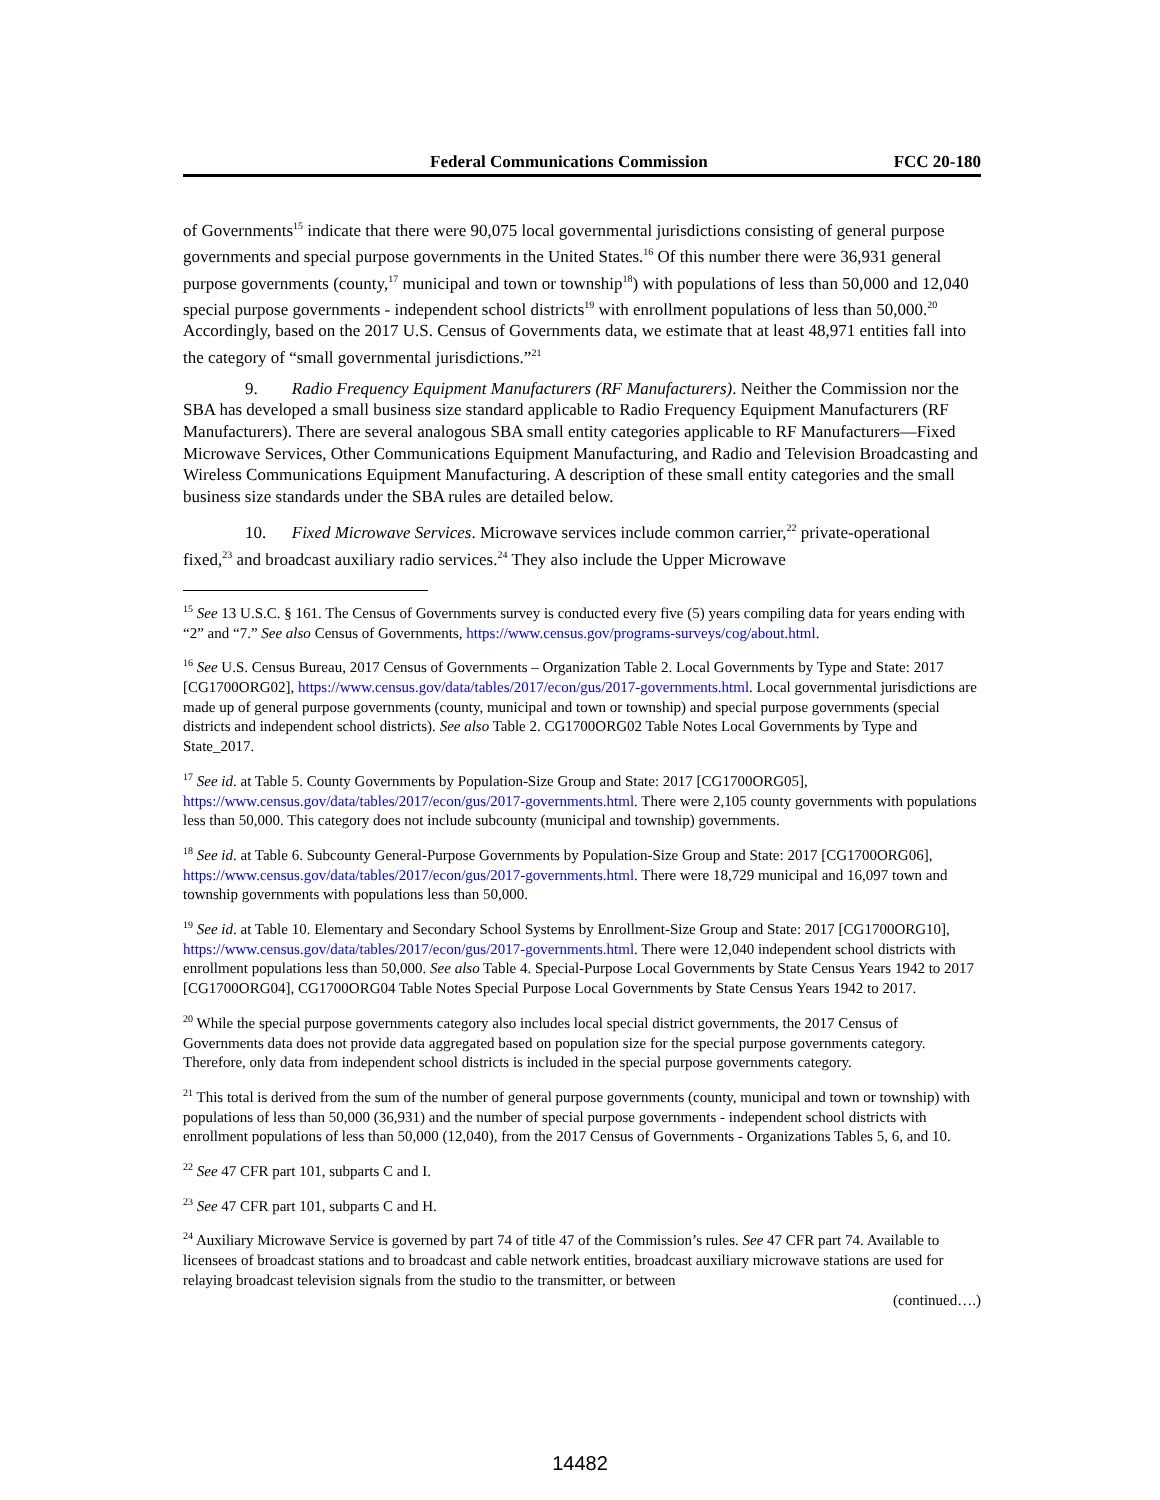Federal Communications Commission FCC 20-180
of Governments<sup>15</sup> indicate that there were 90,075 local governmental jurisdictions consisting of general purpose governments and special purpose governments in the United States.<sup>16</sup> Of this number there were 36,931 general purpose governments (county,<sup>17</sup> municipal and town or township<sup>18</sup>) with populations of less than 50,000 and 12,040 special purpose governments - independent school districts<sup>19</sup> with enrollment populations of less than 50,000.<sup>20</sup> Accordingly, based on the 2017 U.S. Census of Governments data, we estimate that at least 48,971 entities fall into the category of “small governmental jurisdictions.”<sup>21</sup>
9. Radio Frequency Equipment Manufacturers (RF Manufacturers). Neither the Commission nor the SBA has developed a small business size standard applicable to Radio Frequency Equipment Manufacturers (RF Manufacturers). There are several analogous SBA small entity categories applicable to RF Manufacturers—Fixed Microwave Services, Other Communications Equipment Manufacturing, and Radio and Television Broadcasting and Wireless Communications Equipment Manufacturing. A description of these small entity categories and the small business size standards under the SBA rules are detailed below.
10. Fixed Microwave Services. Microwave services include common carrier,<sup>22</sup> private-operational fixed,<sup>23</sup> and broadcast auxiliary radio services.<sup>24</sup> They also include the Upper Microwave
<sup>15</sup> See 13 U.S.C. § 161. The Census of Governments survey is conducted every five (5) years compiling data for years ending with “2” and “7.” See also Census of Governments, https://www.census.gov/programs-surveys/cog/about.html.
<sup>16</sup> See U.S. Census Bureau, 2017 Census of Governments – Organization Table 2. Local Governments by Type and State: 2017 [CG1700ORG02], https://www.census.gov/data/tables/2017/econ/gus/2017-governments.html. Local governmental jurisdictions are made up of general purpose governments (county, municipal and town or township) and special purpose governments (special districts and independent school districts). See also Table 2. CG1700ORG02 Table Notes Local Governments by Type and State_2017.
<sup>17</sup> See id. at Table 5. County Governments by Population-Size Group and State: 2017 [CG1700ORG05], https://www.census.gov/data/tables/2017/econ/gus/2017-governments.html. There were 2,105 county governments with populations less than 50,000. This category does not include subcounty (municipal and township) governments.
<sup>18</sup> See id. at Table 6. Subcounty General-Purpose Governments by Population-Size Group and State: 2017 [CG1700ORG06], https://www.census.gov/data/tables/2017/econ/gus/2017-governments.html. There were 18,729 municipal and 16,097 town and township governments with populations less than 50,000.
<sup>19</sup> See id. at Table 10. Elementary and Secondary School Systems by Enrollment-Size Group and State: 2017 [CG1700ORG10], https://www.census.gov/data/tables/2017/econ/gus/2017-governments.html. There were 12,040 independent school districts with enrollment populations less than 50,000. See also Table 4. Special-Purpose Local Governments by State Census Years 1942 to 2017 [CG1700ORG04], CG1700ORG04 Table Notes Special Purpose Local Governments by State Census Years 1942 to 2017.
<sup>20</sup> While the special purpose governments category also includes local special district governments, the 2017 Census of Governments data does not provide data aggregated based on population size for the special purpose governments category. Therefore, only data from independent school districts is included in the special purpose governments category.
<sup>21</sup> This total is derived from the sum of the number of general purpose governments (county, municipal and town or township) with populations of less than 50,000 (36,931) and the number of special purpose governments - independent school districts with enrollment populations of less than 50,000 (12,040), from the 2017 Census of Governments - Organizations Tables 5, 6, and 10.
<sup>22</sup> See 47 CFR part 101, subparts C and I.
<sup>23</sup> See 47 CFR part 101, subparts C and H.
<sup>24</sup> Auxiliary Microwave Service is governed by part 74 of title 47 of the Commission’s rules. See 47 CFR part 74. Available to licensees of broadcast stations and to broadcast and cable network entities, broadcast auxiliary microwave stations are used for relaying broadcast television signals from the studio to the transmitter, or between
(continued….)
14482